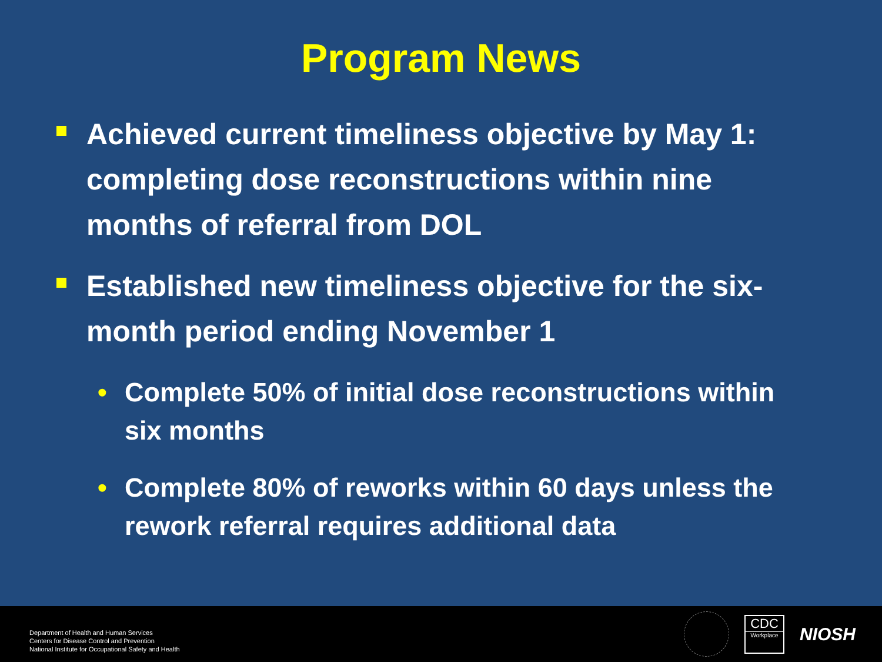Program News
Achieved current timeliness objective by May 1: completing dose reconstructions within nine months of referral from DOL
Established new timeliness objective for the six-month period ending November 1
• Complete 50% of initial dose reconstructions within six months
• Complete 80% of reworks within 60 days unless the rework referral requires additional data
Department of Health and Human Services
Centers for Disease Control and Prevention
National Institute for Occupational Safety and Health
CDC
Workplace
NIOSH